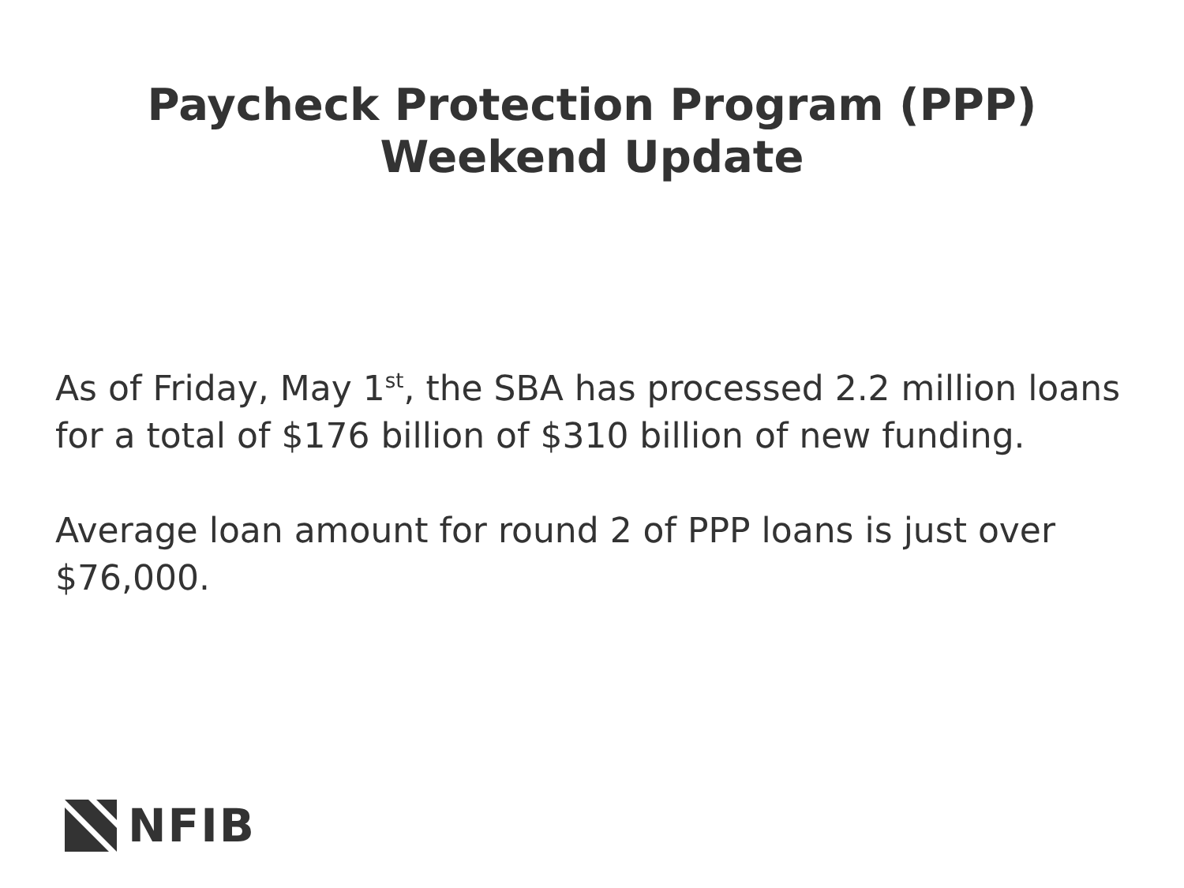Paycheck Protection Program (PPP)
Weekend Update
As of Friday, May 1<sup>st</sup>, the SBA has processed 2.2 million loans for a total of $176 billion of $310 billion of new funding.
Average loan amount for round 2 of PPP loans is just over $76,000.
NFIB